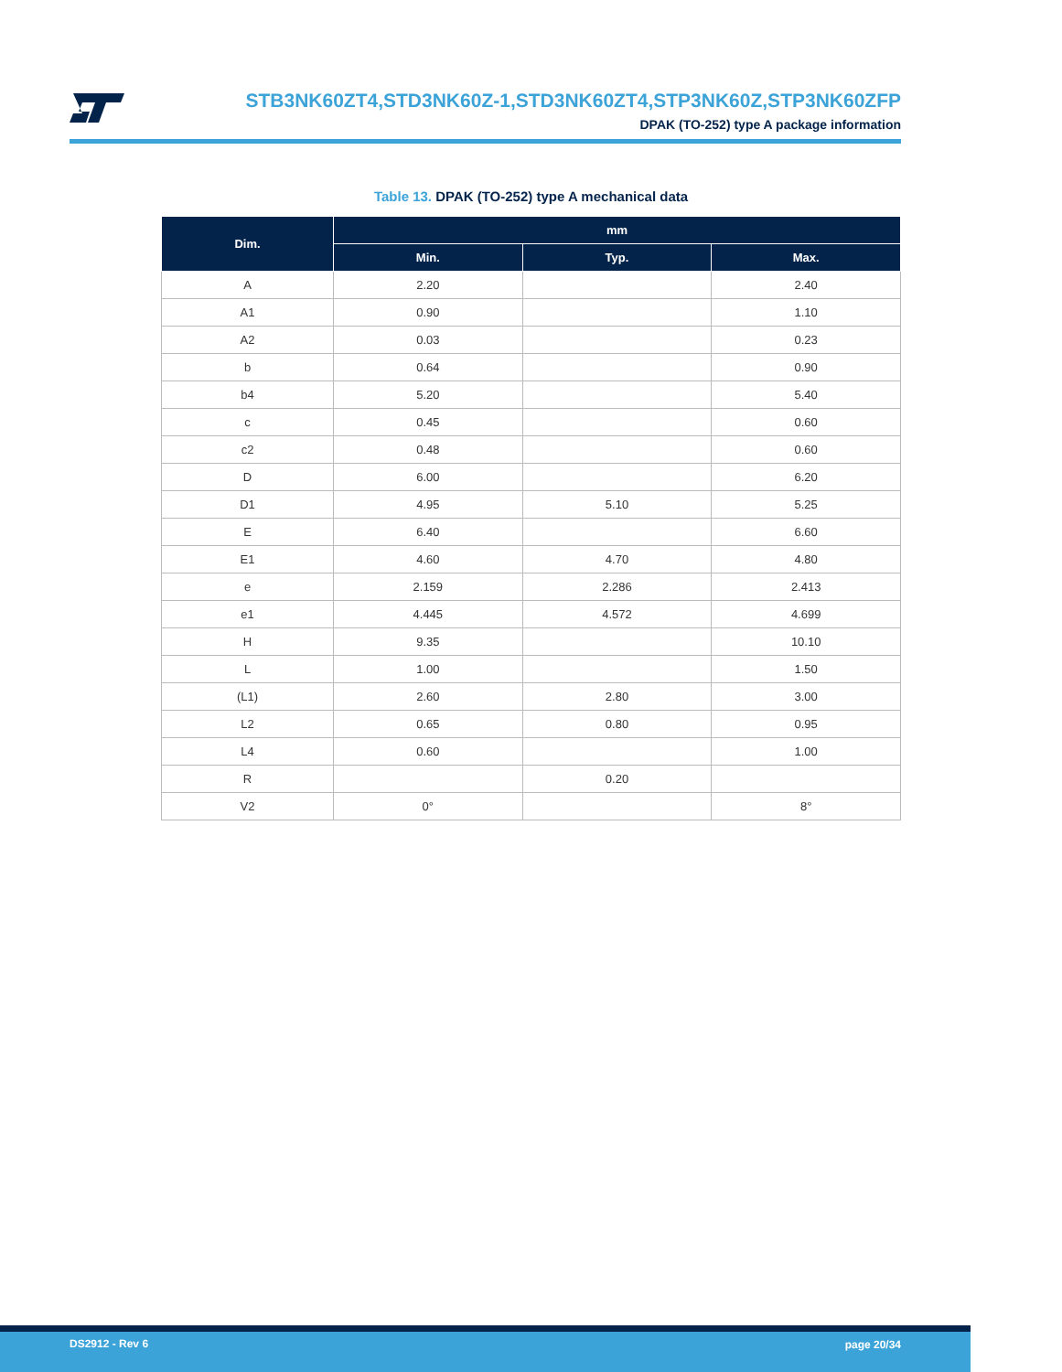STB3NK60ZT4,STD3NK60Z-1,STD3NK60ZT4,STP3NK60Z,STP3NK60ZFP
DPAK (TO-252) type A package information
Table 13. DPAK (TO-252) type A mechanical data
| Dim. | mm | | |
| --- | --- | --- | --- |
| | Min. | Typ. | Max. |
| A | 2.20 | | 2.40 |
| A1 | 0.90 | | 1.10 |
| A2 | 0.03 | | 0.23 |
| b | 0.64 | | 0.90 |
| b4 | 5.20 | | 5.40 |
| c | 0.45 | | 0.60 |
| c2 | 0.48 | | 0.60 |
| D | 6.00 | | 6.20 |
| D1 | 4.95 | 5.10 | 5.25 |
| E | 6.40 | | 6.60 |
| E1 | 4.60 | 4.70 | 4.80 |
| e | 2.159 | 2.286 | 2.413 |
| e1 | 4.445 | 4.572 | 4.699 |
| H | 9.35 | | 10.10 |
| L | 1.00 | | 1.50 |
| (L1) | 2.60 | 2.80 | 3.00 |
| L2 | 0.65 | 0.80 | 0.95 |
| L4 | 0.60 | | 1.00 |
| R | | 0.20 | |
| V2 | 0° | | 8° |
DS2912 - Rev 6 page 20/34